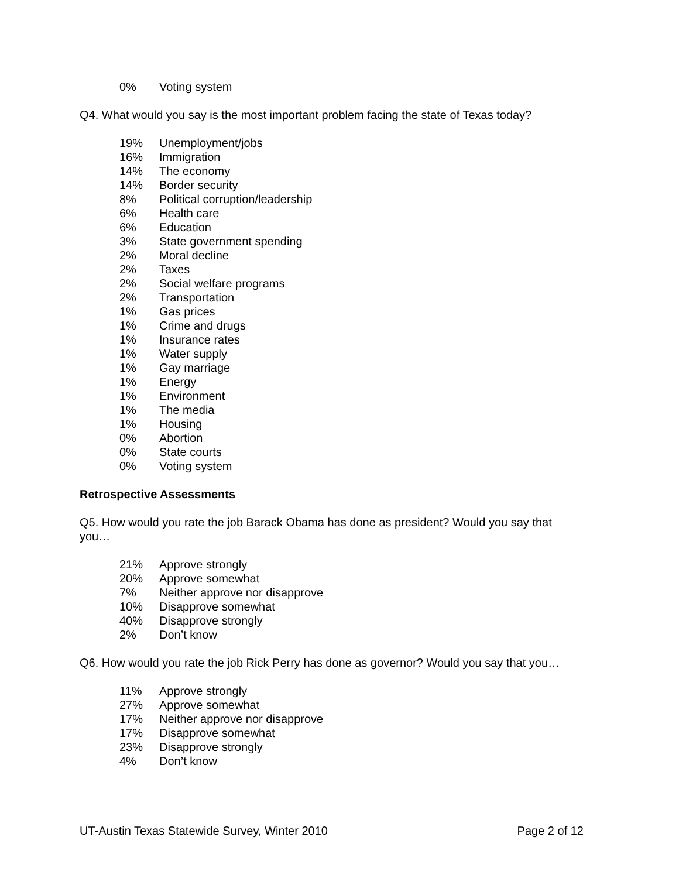| 0% | Voting system |
Q4. What would you say is the most important problem facing the state of Texas today?
| 19% | Unemployment/jobs |
| 16% | Immigration |
| 14% | The economy |
| 14% | Border security |
| 8% | Political corruption/leadership |
| 6% | Health care |
| 6% | Education |
| 3% | State government spending |
| 2% | Moral decline |
| 2% | Taxes |
| 2% | Social welfare programs |
| 2% | Transportation |
| 1% | Gas prices |
| 1% | Crime and drugs |
| 1% | Insurance rates |
| 1% | Water supply |
| 1% | Gay marriage |
| 1% | Energy |
| 1% | Environment |
| 1% | The media |
| 1% | Housing |
| 0% | Abortion |
| 0% | State courts |
| 0% | Voting system |
Retrospective Assessments
Q5. How would you rate the job Barack Obama has done as president? Would you say that you…
| 21% | Approve strongly |
| 20% | Approve somewhat |
| 7% | Neither approve nor disapprove |
| 10% | Disapprove somewhat |
| 40% | Disapprove strongly |
| 2% | Don’t know |
Q6. How would you rate the job Rick Perry has done as governor? Would you say that you…
| 11% | Approve strongly |
| 27% | Approve somewhat |
| 17% | Neither approve nor disapprove |
| 17% | Disapprove somewhat |
| 23% | Disapprove strongly |
| 4% | Don’t know |
UT-Austin Texas Statewide Survey, Winter 2010 Page 2 of 12